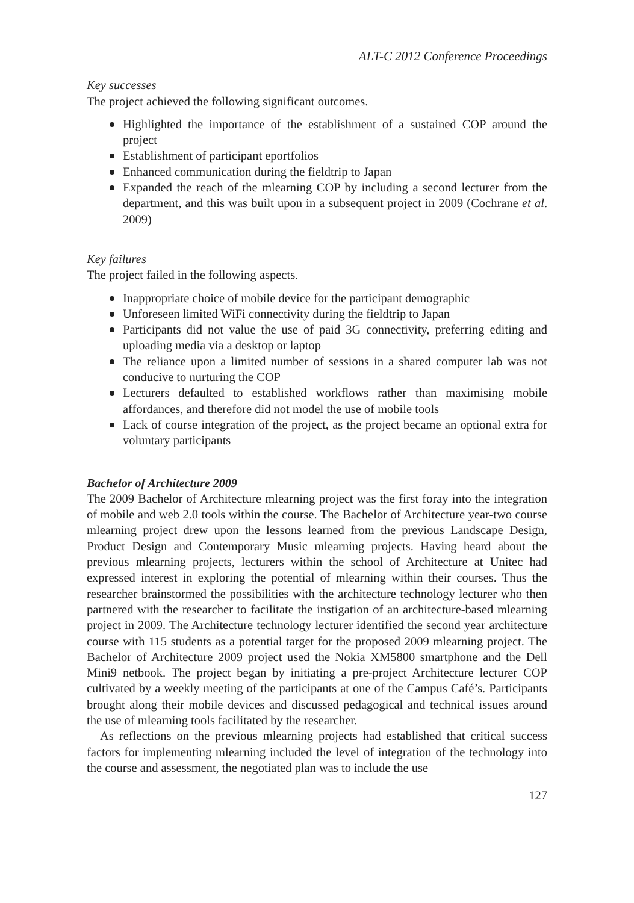ALT-C 2012 Conference Proceedings
Key successes
The project achieved the following significant outcomes.
Highlighted the importance of the establishment of a sustained COP around the project
Establishment of participant eportfolios
Enhanced communication during the fieldtrip to Japan
Expanded the reach of the mlearning COP by including a second lecturer from the department, and this was built upon in a subsequent project in 2009 (Cochrane et al. 2009)
Key failures
The project failed in the following aspects.
Inappropriate choice of mobile device for the participant demographic
Unforeseen limited WiFi connectivity during the fieldtrip to Japan
Participants did not value the use of paid 3G connectivity, preferring editing and uploading media via a desktop or laptop
The reliance upon a limited number of sessions in a shared computer lab was not conducive to nurturing the COP
Lecturers defaulted to established workflows rather than maximising mobile affordances, and therefore did not model the use of mobile tools
Lack of course integration of the project, as the project became an optional extra for voluntary participants
Bachelor of Architecture 2009
The 2009 Bachelor of Architecture mlearning project was the first foray into the integration of mobile and web 2.0 tools within the course. The Bachelor of Architecture year-two course mlearning project drew upon the lessons learned from the previous Landscape Design, Product Design and Contemporary Music mlearning projects. Having heard about the previous mlearning projects, lecturers within the school of Architecture at Unitec had expressed interest in exploring the potential of mlearning within their courses. Thus the researcher brainstormed the possibilities with the architecture technology lecturer who then partnered with the researcher to facilitate the instigation of an architecture-based mlearning project in 2009. The Architecture technology lecturer identified the second year architecture course with 115 students as a potential target for the proposed 2009 mlearning project. The Bachelor of Architecture 2009 project used the Nokia XM5800 smartphone and the Dell Mini9 netbook. The project began by initiating a pre-project Architecture lecturer COP cultivated by a weekly meeting of the participants at one of the Campus Café’s. Participants brought along their mobile devices and discussed pedagogical and technical issues around the use of mlearning tools facilitated by the researcher.
As reflections on the previous mlearning projects had established that critical success factors for implementing mlearning included the level of integration of the technology into the course and assessment, the negotiated plan was to include the use
127